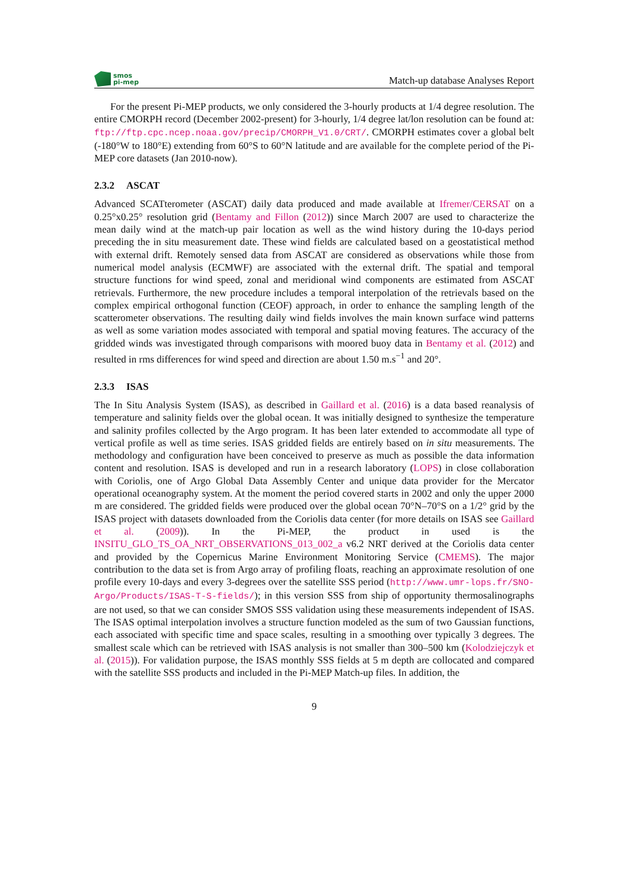smos
pi-mep
Match-up database Analyses Report
For the present Pi-MEP products, we only considered the 3-hourly products at 1/4 degree resolution. The entire CMORPH record (December 2002-present) for 3-hourly, 1/4 degree lat/lon resolution can be found at: ftp://ftp.cpc.ncep.noaa.gov/precip/CMORPH_V1.0/CRT/. CMORPH estimates cover a global belt (-180°W to 180°E) extending from 60°S to 60°N latitude and are available for the complete period of the Pi-MEP core datasets (Jan 2010-now).
2.3.2 ASCAT
Advanced SCATterometer (ASCAT) daily data produced and made available at Ifremer/CERSAT on a 0.25°x0.25° resolution grid (Bentamy and Fillon (2012)) since March 2007 are used to characterize the mean daily wind at the match-up pair location as well as the wind history during the 10-days period preceding the in situ measurement date. These wind fields are calculated based on a geostatistical method with external drift. Remotely sensed data from ASCAT are considered as observations while those from numerical model analysis (ECMWF) are associated with the external drift. The spatial and temporal structure functions for wind speed, zonal and meridional wind components are estimated from ASCAT retrievals. Furthermore, the new procedure includes a temporal interpolation of the retrievals based on the complex empirical orthogonal function (CEOF) approach, in order to enhance the sampling length of the scatterometer observations. The resulting daily wind fields involves the main known surface wind patterns as well as some variation modes associated with temporal and spatial moving features. The accuracy of the gridded winds was investigated through comparisons with moored buoy data in Bentamy et al. (2012) and resulted in rms differences for wind speed and direction are about 1.50 m.s<sup>−1</sup> and 20°.
2.3.3 ISAS
The In Situ Analysis System (ISAS), as described in Gaillard et al. (2016) is a data based reanalysis of temperature and salinity fields over the global ocean. It was initially designed to synthesize the temperature and salinity profiles collected by the Argo program. It has been later extended to accommodate all type of vertical profile as well as time series. ISAS gridded fields are entirely based on in situ measurements. The methodology and configuration have been conceived to preserve as much as possible the data information content and resolution. ISAS is developed and run in a research laboratory (LOPS) in close collaboration with Coriolis, one of Argo Global Data Assembly Center and unique data provider for the Mercator operational oceanography system. At the moment the period covered starts in 2002 and only the upper 2000 m are considered. The gridded fields were produced over the global ocean 70°N–70°S on a 1/2° grid by the ISAS project with datasets downloaded from the Coriolis data center (for more details on ISAS see Gaillard et al. (2009)). In the Pi-MEP, the product in used is the INSITU_GLO_TS_OA_NRT_OBSERVATIONS_013_002_a v6.2 NRT derived at the Coriolis data center and provided by the Copernicus Marine Environment Monitoring Service (CMEMS). The major contribution to the data set is from Argo array of profiling floats, reaching an approximate resolution of one profile every 10-days and every 3-degrees over the satellite SSS period (http://www.umr-lops.fr/SNO-Argo/Products/ISAS-T-S-fields/); in this version SSS from ship of opportunity thermosalinographs are not used, so that we can consider SMOS SSS validation using these measurements independent of ISAS. The ISAS optimal interpolation involves a structure function modeled as the sum of two Gaussian functions, each associated with specific time and space scales, resulting in a smoothing over typically 3 degrees. The smallest scale which can be retrieved with ISAS analysis is not smaller than 300–500 km (Kolodziejczyk et al. (2015)). For validation purpose, the ISAS monthly SSS fields at 5 m depth are collocated and compared with the satellite SSS products and included in the Pi-MEP Match-up files. In addition, the
9